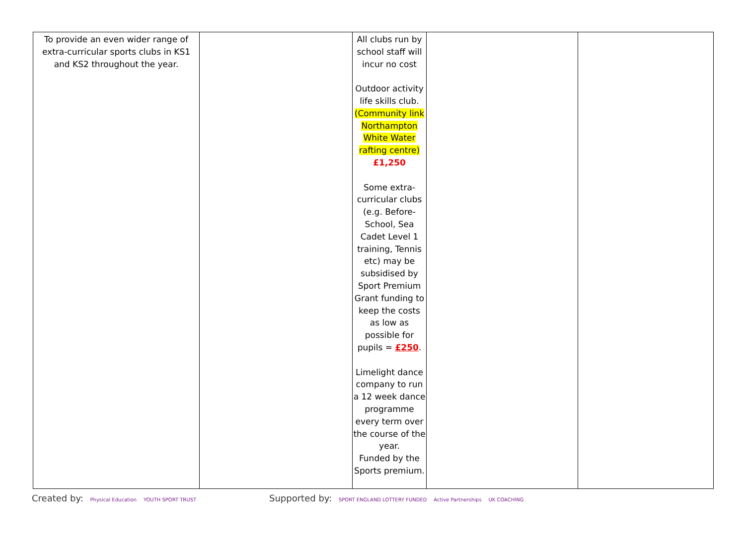| To provide an even wider range of extra-curricular sports clubs in KS1 and KS2 throughout the year. | | All clubs run by school staff will incur no cost Outdoor activity life skills club. (Community link Northampton White Water rafting centre) £1,250 Some extra-curricular clubs (e.g. Before-School, Sea Cadet Level 1 training, Tennis etc) may be subsidised by Sport Premium Grant funding to keep the costs as low as possible for pupils = £250 . Limelight dance company to run a 12 week dance programme every term over the course of the year. Funded by the Sports premium. | | |
Created by: Physical Education YOUTH SPORT TRUST
Supported by: SPORT ENGLAND LOTTERY FUNDED Active Partnerships UK COACHING